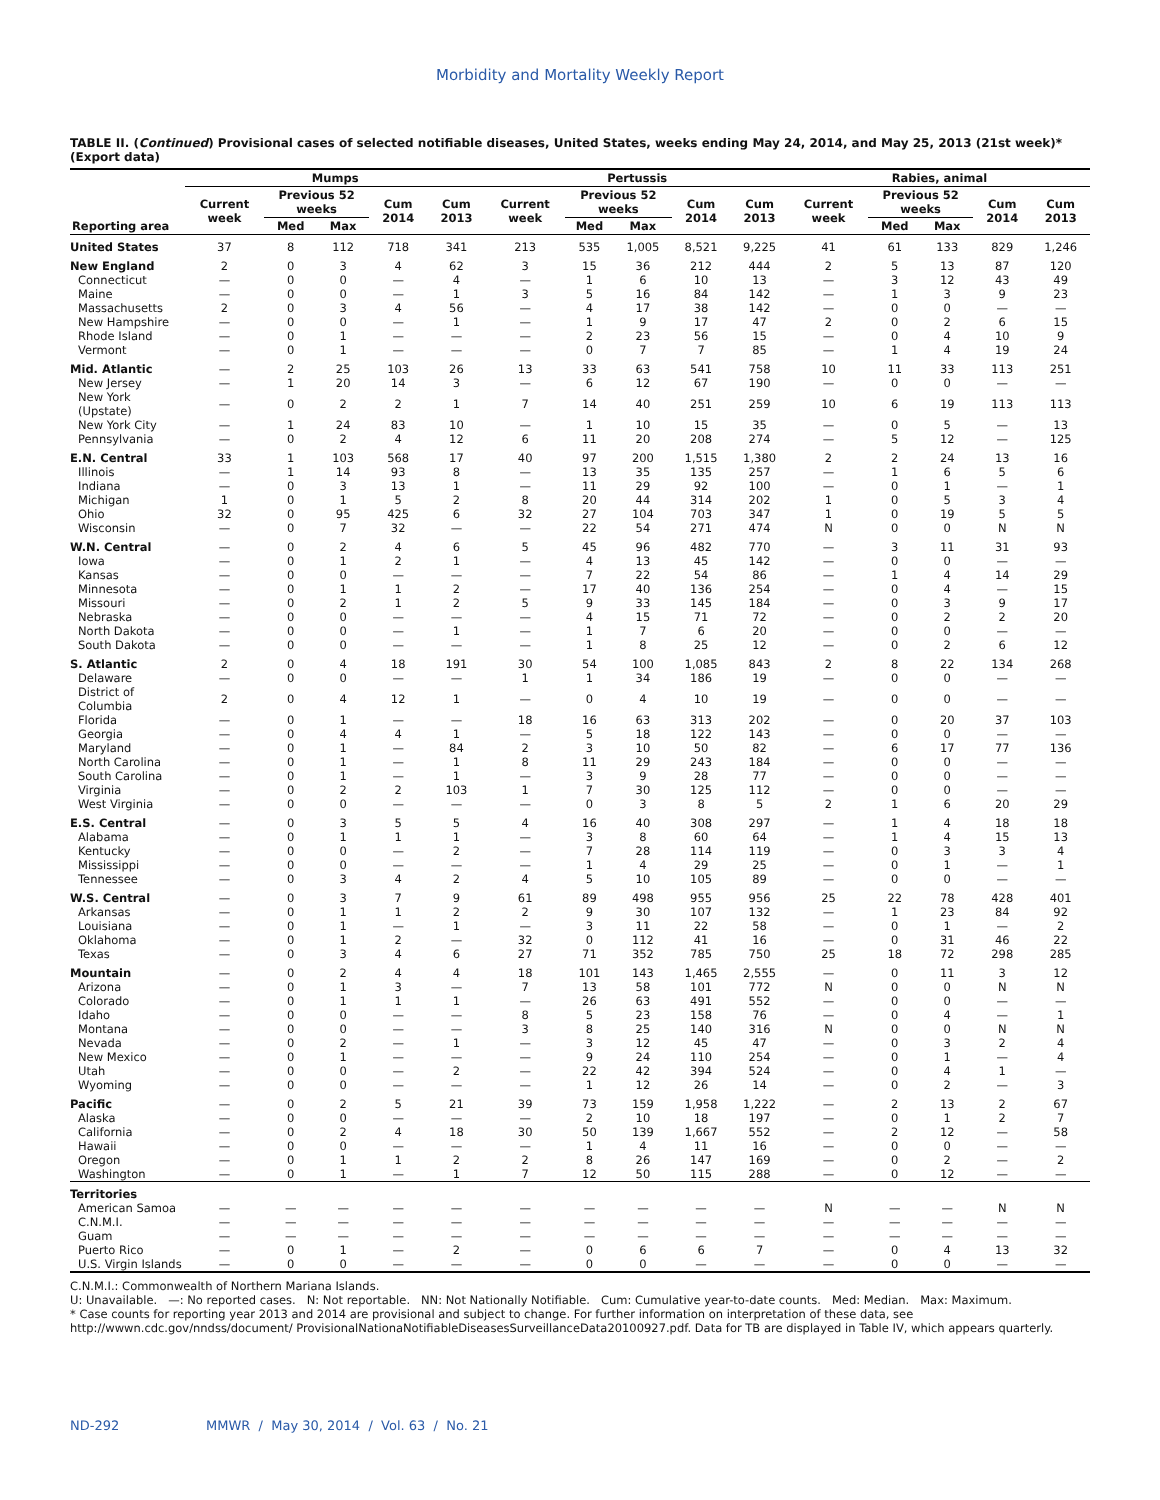Morbidity and Mortality Weekly Report
TABLE II. (Continued) Provisional cases of selected notifiable diseases, United States, weeks ending May 24, 2014, and May 25, 2013 (21st week)* (Export data)
| | Mumps | | | | | Pertussis | | | | | Rabies, animal | | | | |
| --- | --- | --- | --- | --- | --- | --- | --- | --- | --- | --- | --- | --- | --- | --- | --- |
| | Current week | Previous 52 weeks | | Cum 2014 | Cum 2013 | Current week | Previous 52 weeks | | Cum 2014 | Cum 2013 | Current week | Previous 52 weeks | | Cum 2014 | Cum 2013 |
| Reporting area | | Med | Max | | | | Med | Max | | | | Med | Max | | |
| United States | 37 | 8 | 112 | 718 | 341 | 213 | 535 | 1,005 | 8,521 | 9,225 | 41 | 61 | 133 | 829 | 1,246 |
| New England | 2 | 0 | 3 | 4 | 62 | 3 | 15 | 36 | 212 | 444 | 2 | 5 | 13 | 87 | 120 |
| Connecticut | — | 0 | 0 | — | 4 | — | 1 | 6 | 10 | 13 | — | 3 | 12 | 43 | 49 |
| Maine | — | 0 | 0 | — | 1 | 3 | 5 | 16 | 84 | 142 | — | 1 | 3 | 9 | 23 |
| Massachusetts | 2 | 0 | 3 | 4 | 56 | — | 4 | 17 | 38 | 142 | — | 0 | 0 | — | — |
| New Hampshire | — | 0 | 0 | — | 1 | — | 1 | 9 | 17 | 47 | 2 | 0 | 2 | 6 | 15 |
| Rhode Island | — | 0 | 1 | — | — | — | 2 | 23 | 56 | 15 | — | 0 | 4 | 10 | 9 |
| Vermont | — | 0 | 1 | — | — | — | 0 | 7 | 7 | 85 | — | 1 | 4 | 19 | 24 |
| Mid. Atlantic | — | 2 | 25 | 103 | 26 | 13 | 33 | 63 | 541 | 758 | 10 | 11 | 33 | 113 | 251 |
| New Jersey | — | 1 | 20 | 14 | 3 | — | 6 | 12 | 67 | 190 | — | 0 | 0 | — | — |
| New York (Upstate) | — | 0 | 2 | 2 | 1 | 7 | 14 | 40 | 251 | 259 | 10 | 6 | 19 | 113 | 113 |
| New York City | — | 1 | 24 | 83 | 10 | — | 1 | 10 | 15 | 35 | — | 0 | 5 | — | 13 |
| Pennsylvania | — | 0 | 2 | 4 | 12 | 6 | 11 | 20 | 208 | 274 | — | 5 | 12 | — | 125 |
| E.N. Central | 33 | 1 | 103 | 568 | 17 | 40 | 97 | 200 | 1,515 | 1,380 | 2 | 2 | 24 | 13 | 16 |
| Illinois | — | 1 | 14 | 93 | 8 | — | 13 | 35 | 135 | 257 | — | 1 | 6 | 5 | 6 |
| Indiana | — | 0 | 3 | 13 | 1 | — | 11 | 29 | 92 | 100 | — | 0 | 1 | — | 1 |
| Michigan | 1 | 0 | 1 | 5 | 2 | 8 | 20 | 44 | 314 | 202 | 1 | 0 | 5 | 3 | 4 |
| Ohio | 32 | 0 | 95 | 425 | 6 | 32 | 27 | 104 | 703 | 347 | 1 | 0 | 19 | 5 | 5 |
| Wisconsin | — | 0 | 7 | 32 | — | — | 22 | 54 | 271 | 474 | N | 0 | 0 | N | N |
| W.N. Central | — | 0 | 2 | 4 | 6 | 5 | 45 | 96 | 482 | 770 | — | 3 | 11 | 31 | 93 |
| Iowa | — | 0 | 1 | 2 | 1 | — | 4 | 13 | 45 | 142 | — | 0 | 0 | — | — |
| Kansas | — | 0 | 0 | — | — | — | 7 | 22 | 54 | 86 | — | 1 | 4 | 14 | 29 |
| Minnesota | — | 0 | 1 | 1 | 2 | — | 17 | 40 | 136 | 254 | — | 0 | 4 | — | 15 |
| Missouri | — | 0 | 2 | 1 | 2 | 5 | 9 | 33 | 145 | 184 | — | 0 | 3 | 9 | 17 |
| Nebraska | — | 0 | 0 | — | — | — | 4 | 15 | 71 | 72 | — | 0 | 2 | 2 | 20 |
| North Dakota | — | 0 | 0 | — | 1 | — | 1 | 7 | 6 | 20 | — | 0 | 0 | — | — |
| South Dakota | — | 0 | 0 | — | — | — | 1 | 8 | 25 | 12 | — | 0 | 2 | 6 | 12 |
| S. Atlantic | 2 | 0 | 4 | 18 | 191 | 30 | 54 | 100 | 1,085 | 843 | 2 | 8 | 22 | 134 | 268 |
| Delaware | — | 0 | 0 | — | — | 1 | 1 | 34 | 186 | 19 | — | 0 | 0 | — | — |
| District of Columbia | 2 | 0 | 4 | 12 | 1 | — | 0 | 4 | 10 | 19 | — | 0 | 0 | — | — |
| Florida | — | 0 | 1 | — | — | 18 | 16 | 63 | 313 | 202 | — | 0 | 20 | 37 | 103 |
| Georgia | — | 0 | 4 | 4 | 1 | — | 5 | 18 | 122 | 143 | — | 0 | 0 | — | — |
| Maryland | — | 0 | 1 | — | 84 | 2 | 3 | 10 | 50 | 82 | — | 6 | 17 | 77 | 136 |
| North Carolina | — | 0 | 1 | — | 1 | 8 | 11 | 29 | 243 | 184 | — | 0 | 0 | — | — |
| South Carolina | — | 0 | 1 | — | 1 | — | 3 | 9 | 28 | 77 | — | 0 | 0 | — | — |
| Virginia | — | 0 | 2 | 2 | 103 | 1 | 7 | 30 | 125 | 112 | — | 0 | 0 | — | — |
| West Virginia | — | 0 | 0 | — | — | — | 0 | 3 | 8 | 5 | 2 | 1 | 6 | 20 | 29 |
| E.S. Central | — | 0 | 3 | 5 | 5 | 4 | 16 | 40 | 308 | 297 | — | 1 | 4 | 18 | 18 |
| Alabama | — | 0 | 1 | 1 | 1 | — | 3 | 8 | 60 | 64 | — | 1 | 4 | 15 | 13 |
| Kentucky | — | 0 | 0 | — | 2 | — | 7 | 28 | 114 | 119 | — | 0 | 3 | 3 | 4 |
| Mississippi | — | 0 | 0 | — | — | — | 1 | 4 | 29 | 25 | — | 0 | 1 | — | 1 |
| Tennessee | — | 0 | 3 | 4 | 2 | 4 | 5 | 10 | 105 | 89 | — | 0 | 0 | — | — |
| W.S. Central | — | 0 | 3 | 7 | 9 | 61 | 89 | 498 | 955 | 956 | 25 | 22 | 78 | 428 | 401 |
| Arkansas | — | 0 | 1 | 1 | 2 | 2 | 9 | 30 | 107 | 132 | — | 1 | 23 | 84 | 92 |
| Louisiana | — | 0 | 1 | — | 1 | — | 3 | 11 | 22 | 58 | — | 0 | 1 | — | 2 |
| Oklahoma | — | 0 | 1 | 2 | — | 32 | 0 | 112 | 41 | 16 | — | 0 | 31 | 46 | 22 |
| Texas | — | 0 | 3 | 4 | 6 | 27 | 71 | 352 | 785 | 750 | 25 | 18 | 72 | 298 | 285 |
| Mountain | — | 0 | 2 | 4 | 4 | 18 | 101 | 143 | 1,465 | 2,555 | — | 0 | 11 | 3 | 12 |
| Arizona | — | 0 | 1 | 3 | — | 7 | 13 | 58 | 101 | 772 | N | 0 | 0 | N | N |
| Colorado | — | 0 | 1 | 1 | 1 | — | 26 | 63 | 491 | 552 | — | 0 | 0 | — | — |
| Idaho | — | 0 | 0 | — | — | 8 | 5 | 23 | 158 | 76 | — | 0 | 4 | — | 1 |
| Montana | — | 0 | 0 | — | — | 3 | 8 | 25 | 140 | 316 | N | 0 | 0 | N | N |
| Nevada | — | 0 | 2 | — | 1 | — | 3 | 12 | 45 | 47 | — | 0 | 3 | 2 | 4 |
| New Mexico | — | 0 | 1 | — | — | — | 9 | 24 | 110 | 254 | — | 0 | 1 | — | 4 |
| Utah | — | 0 | 0 | — | 2 | — | 22 | 42 | 394 | 524 | — | 0 | 4 | 1 | — |
| Wyoming | — | 0 | 0 | — | — | — | 1 | 12 | 26 | 14 | — | 0 | 2 | — | 3 |
| Pacific | — | 0 | 2 | 5 | 21 | 39 | 73 | 159 | 1,958 | 1,222 | — | 2 | 13 | 2 | 67 |
| Alaska | — | 0 | 0 | — | — | — | 2 | 10 | 18 | 197 | — | 0 | 1 | 2 | 7 |
| California | — | 0 | 2 | 4 | 18 | 30 | 50 | 139 | 1,667 | 552 | — | 2 | 12 | — | 58 |
| Hawaii | — | 0 | 0 | — | — | — | 1 | 4 | 11 | 16 | — | 0 | 0 | — | — |
| Oregon | — | 0 | 1 | 1 | 2 | 2 | 8 | 26 | 147 | 169 | — | 0 | 2 | — | 2 |
| Washington | — | 0 | 1 | — | 1 | 7 | 12 | 50 | 115 | 288 | — | 0 | 12 | — | — |
| Territories | | | | | | | | | | | | | | | |
| American Samoa | — | — | — | — | — | — | — | — | — | — | N | — | — | N | N |
| C.N.M.I. | — | — | — | — | — | — | — | — | — | — | — | — | — | — | — |
| Guam | — | — | — | — | — | — | — | — | — | — | — | — | — | — | — |
| Puerto Rico | — | 0 | 1 | — | 2 | — | 0 | 6 | 6 | 7 | — | 0 | 4 | 13 | 32 |
| U.S. Virgin Islands | — | 0 | 0 | — | — | — | 0 | 0 | — | — | — | 0 | 0 | — | — |
C.N.M.I.: Commonwealth of Northern Mariana Islands.
U: Unavailable. —: No reported cases. N: Not reportable. NN: Not Nationally Notifiable. Cum: Cumulative year-to-date counts. Med: Median. Max: Maximum.
* Case counts for reporting year 2013 and 2014 are provisional and subject to change. For further information on interpretation of these data, see http://wwwn.cdc.gov/nndss/document/ ProvisionalNationaNotifiableDiseasesSurveillanceData20100927.pdf. Data for TB are displayed in Table IV, which appears quarterly.
ND-292 MMWR / May 30, 2014 / Vol. 63 / No. 21